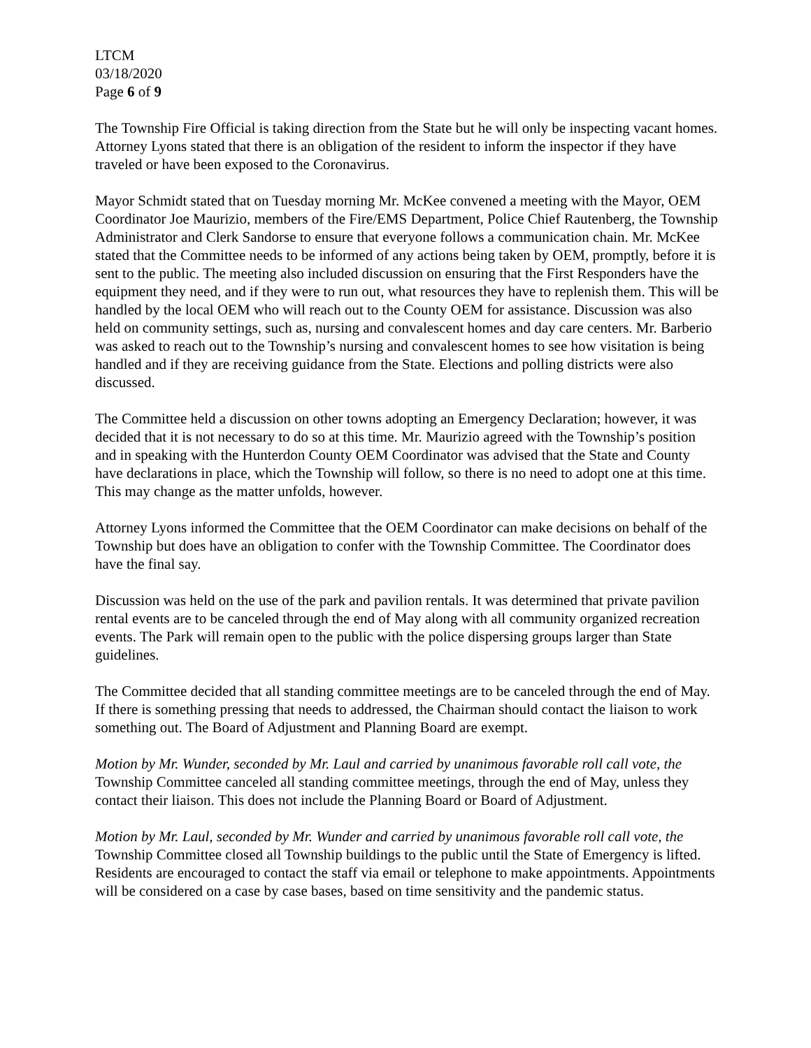LTCM
03/18/2020
Page 6 of 9
The Township Fire Official is taking direction from the State but he will only be inspecting vacant homes. Attorney Lyons stated that there is an obligation of the resident to inform the inspector if they have traveled or have been exposed to the Coronavirus.
Mayor Schmidt stated that on Tuesday morning Mr. McKee convened a meeting with the Mayor, OEM Coordinator Joe Maurizio, members of the Fire/EMS Department, Police Chief Rautenberg, the Township Administrator and Clerk Sandorse to ensure that everyone follows a communication chain. Mr. McKee stated that the Committee needs to be informed of any actions being taken by OEM, promptly, before it is sent to the public. The meeting also included discussion on ensuring that the First Responders have the equipment they need, and if they were to run out, what resources they have to replenish them. This will be handled by the local OEM who will reach out to the County OEM for assistance. Discussion was also held on community settings, such as, nursing and convalescent homes and day care centers. Mr. Barberio was asked to reach out to the Township’s nursing and convalescent homes to see how visitation is being handled and if they are receiving guidance from the State. Elections and polling districts were also discussed.
The Committee held a discussion on other towns adopting an Emergency Declaration; however, it was decided that it is not necessary to do so at this time. Mr. Maurizio agreed with the Township’s position and in speaking with the Hunterdon County OEM Coordinator was advised that the State and County have declarations in place, which the Township will follow, so there is no need to adopt one at this time. This may change as the matter unfolds, however.
Attorney Lyons informed the Committee that the OEM Coordinator can make decisions on behalf of the Township but does have an obligation to confer with the Township Committee. The Coordinator does have the final say.
Discussion was held on the use of the park and pavilion rentals. It was determined that private pavilion rental events are to be canceled through the end of May along with all community organized recreation events. The Park will remain open to the public with the police dispersing groups larger than State guidelines.
The Committee decided that all standing committee meetings are to be canceled through the end of May. If there is something pressing that needs to addressed, the Chairman should contact the liaison to work something out. The Board of Adjustment and Planning Board are exempt.
Motion by Mr. Wunder, seconded by Mr. Laul and carried by unanimous favorable roll call vote, the Township Committee canceled all standing committee meetings, through the end of May, unless they contact their liaison. This does not include the Planning Board or Board of Adjustment.
Motion by Mr. Laul, seconded by Mr. Wunder and carried by unanimous favorable roll call vote, the Township Committee closed all Township buildings to the public until the State of Emergency is lifted. Residents are encouraged to contact the staff via email or telephone to make appointments. Appointments will be considered on a case by case bases, based on time sensitivity and the pandemic status.